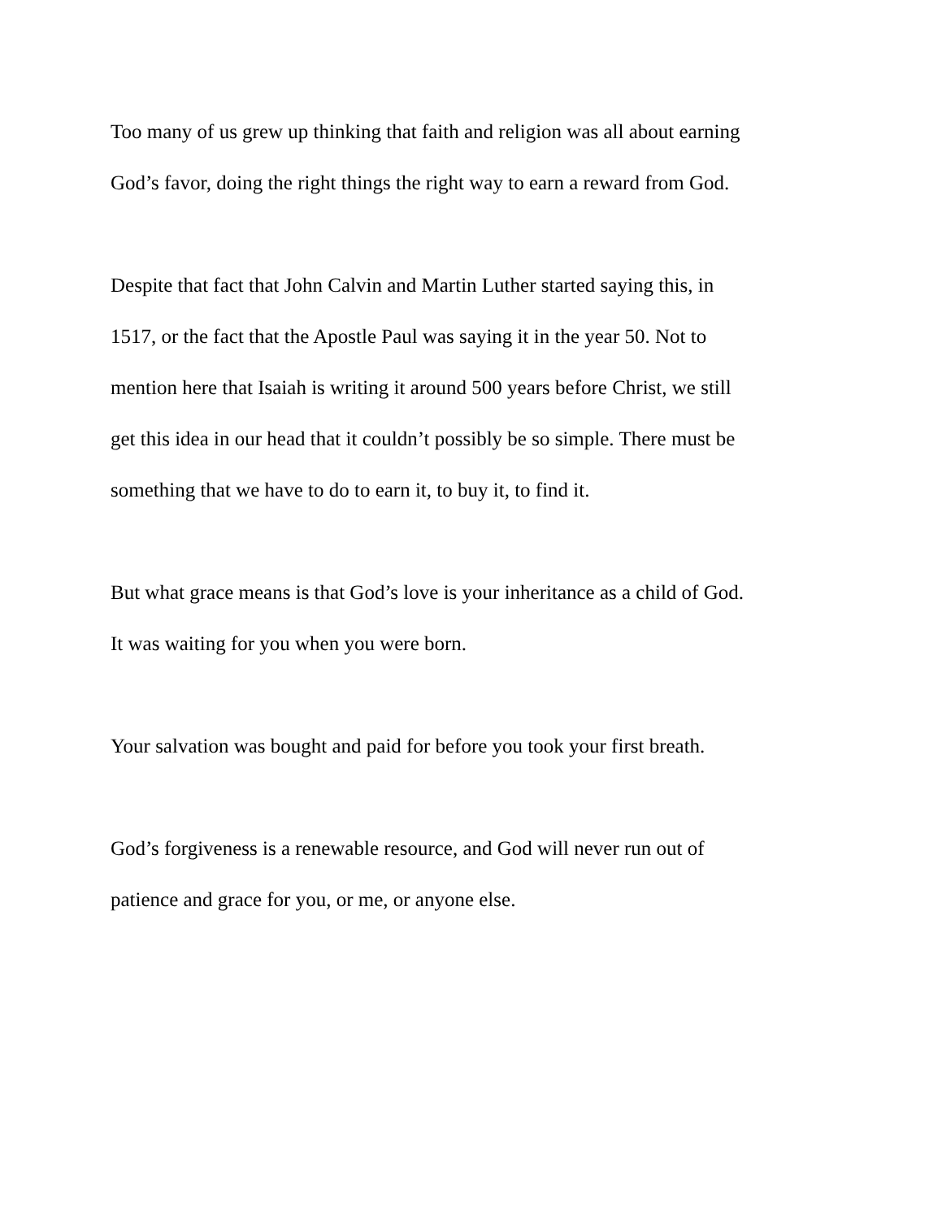Too many of us grew up thinking that faith and religion was all about earning
God’s favor, doing the right things the right way to earn a reward from God.
Despite that fact that John Calvin and Martin Luther started saying this, in
1517, or the fact that the Apostle Paul was saying it in the year 50. Not to
mention here that Isaiah is writing it around 500 years before Christ, we still
get this idea in our head that it couldn’t possibly be so simple. There must be
something that we have to do to earn it, to buy it, to find it.
But what grace means is that God’s love is your inheritance as a child of God.
It was waiting for you when you were born.
Your salvation was bought and paid for before you took your first breath.
God’s forgiveness is a renewable resource, and God will never run out of
patience and grace for you, or me, or anyone else.